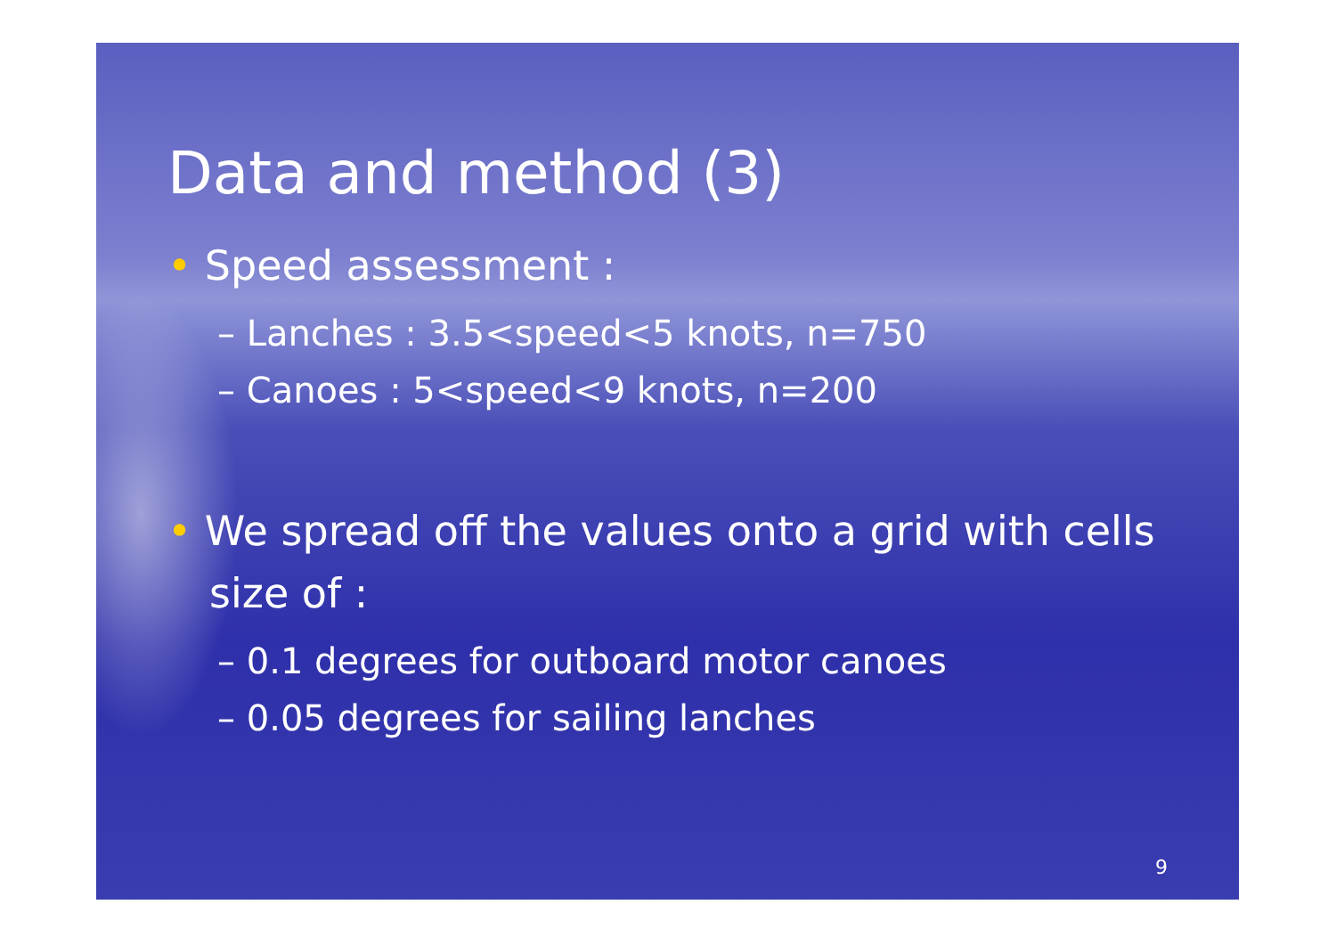Data and method (3)
• Speed assessment :
– Lanches : 3.5<speed<5 knots, n=750
– Canoes : 5<speed<9 knots, n=200
• We spread off the values onto a grid with cells size of :
– 0.1 degrees for outboard motor canoes
– 0.05 degrees for sailing lanches
9